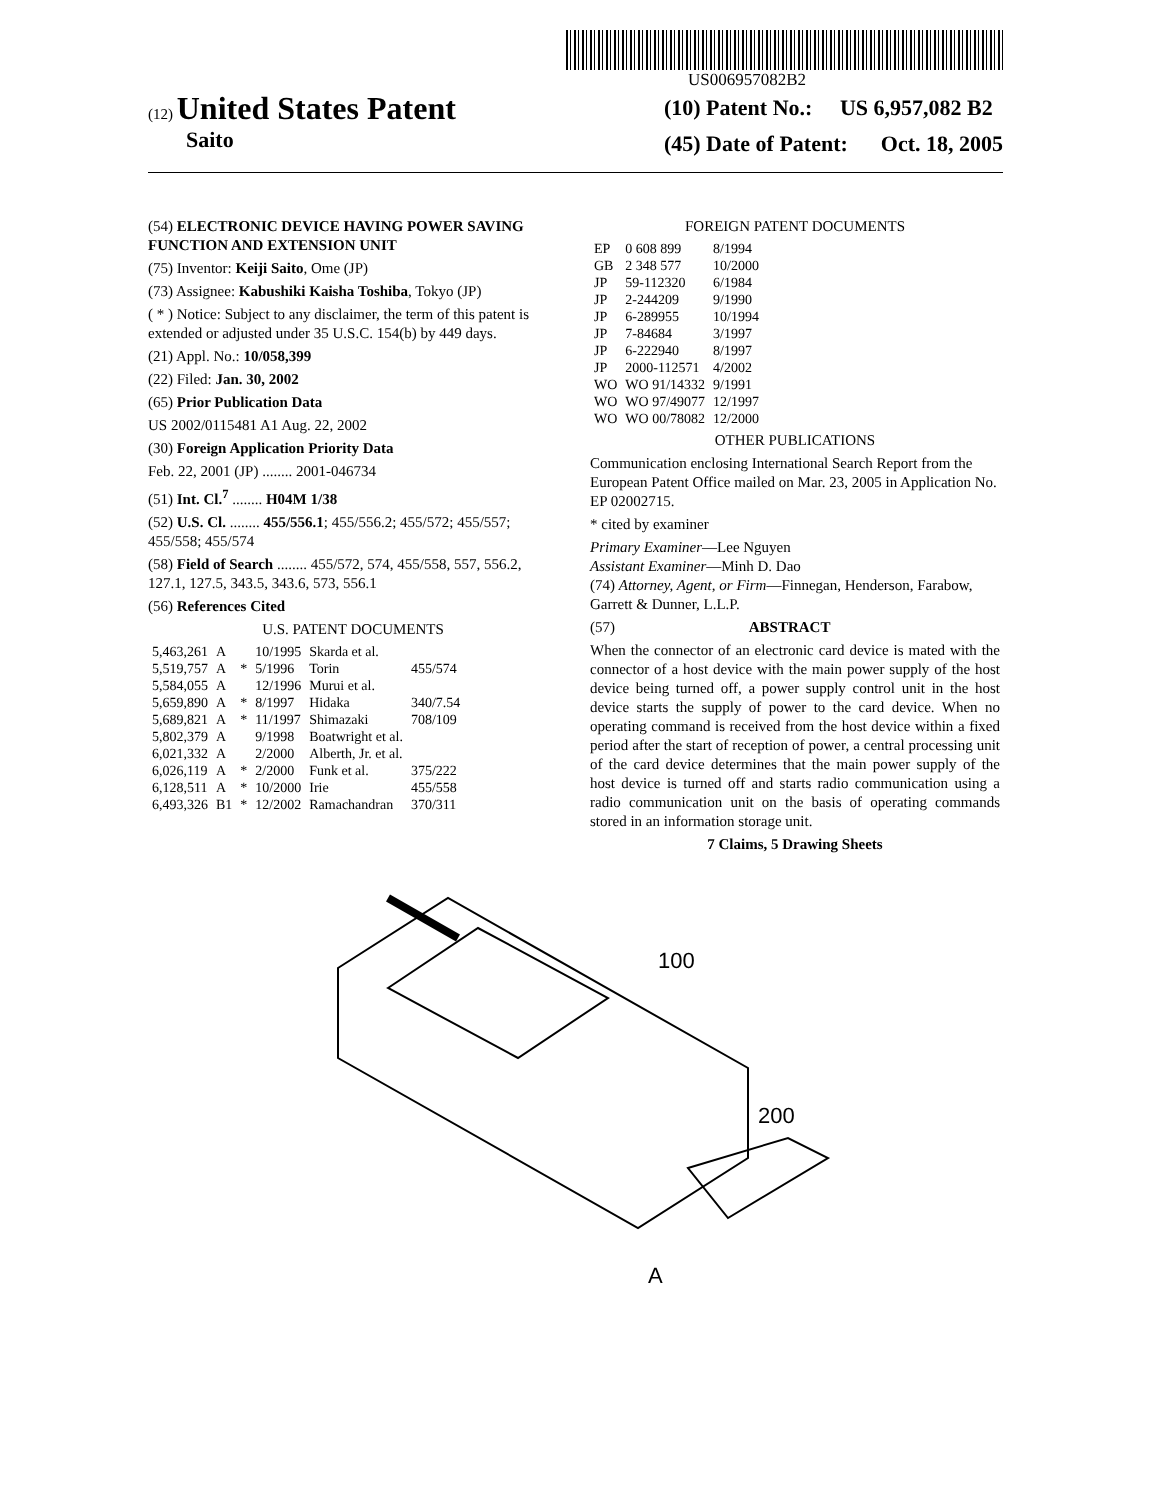US006957082B2
(12) United States Patent
Saito
(10) Patent No.: US 6,957,082 B2
(45) Date of Patent: Oct. 18, 2005
(54) ELECTRONIC DEVICE HAVING POWER SAVING FUNCTION AND EXTENSION UNIT
(75) Inventor: Keiji Saito, Ome (JP)
(73) Assignee: Kabushiki Kaisha Toshiba, Tokyo (JP)
( * ) Notice: Subject to any disclaimer, the term of this patent is extended or adjusted under 35 U.S.C. 154(b) by 449 days.
(21) Appl. No.: 10/058,399
(22) Filed: Jan. 30, 2002
(65) Prior Publication Data
US 2002/0115481 A1 Aug. 22, 2002
(30) Foreign Application Priority Data
Feb. 22, 2001 (JP) ........ 2001-046734
(51) Int. Cl.<sup>7</sup> ........ H04M 1/38
(52) U.S. Cl. ........ 455/556.1; 455/556.2; 455/572; 455/557; 455/558; 455/574
(58) Field of Search ........ 455/572, 574, 455/558, 557, 556.2, 127.1, 127.5, 343.5, 343.6, 573, 556.1
(56) References Cited
U.S. PATENT DOCUMENTS
| 5,463,261 | A | | 10/1995 | Skarda et al. | |
| 5,519,757 | A | * | 5/1996 | Torin | 455/574 |
| 5,584,055 | A | | 12/1996 | Murui et al. | |
| 5,659,890 | A | * | 8/1997 | Hidaka | 340/7.54 |
| 5,689,821 | A | * | 11/1997 | Shimazaki | 708/109 |
| 5,802,379 | A | | 9/1998 | Boatwright et al. | |
| 6,021,332 | A | | 2/2000 | Alberth, Jr. et al. | |
| 6,026,119 | A | * | 2/2000 | Funk et al. | 375/222 |
| 6,128,511 | A | * | 10/2000 | Irie | 455/558 |
| 6,493,326 | B1 | * | 12/2002 | Ramachandran | 370/311 |
FOREIGN PATENT DOCUMENTS
| EP | 0 608 899 | 8/1994 |
| GB | 2 348 577 | 10/2000 |
| JP | 59-112320 | 6/1984 |
| JP | 2-244209 | 9/1990 |
| JP | 6-289955 | 10/1994 |
| JP | 7-84684 | 3/1997 |
| JP | 6-222940 | 8/1997 |
| JP | 2000-112571 | 4/2002 |
| WO | WO 91/14332 | 9/1991 |
| WO | WO 97/49077 | 12/1997 |
| WO | WO 00/78082 | 12/2000 |
OTHER PUBLICATIONS
Communication enclosing International Search Report from the European Patent Office mailed on Mar. 23, 2005 in Application No. EP 02002715.
* cited by examiner
Primary Examiner—Lee Nguyen
Assistant Examiner—Minh D. Dao
(74) Attorney, Agent, or Firm—Finnegan, Henderson, Farabow, Garrett & Dunner, L.L.P.
(57) ABSTRACT
When the connector of an electronic card device is mated with the connector of a host device with the main power supply of the host device being turned off, a power supply control unit in the host device starts the supply of power to the card device. When no operating command is received from the host device within a fixed period after the start of reception of power, a central processing unit of the card device determines that the main power supply of the host device is turned off and starts radio communication using a radio communication unit on the basis of operating commands stored in an information storage unit.
7 Claims, 5 Drawing Sheets
100
200
A